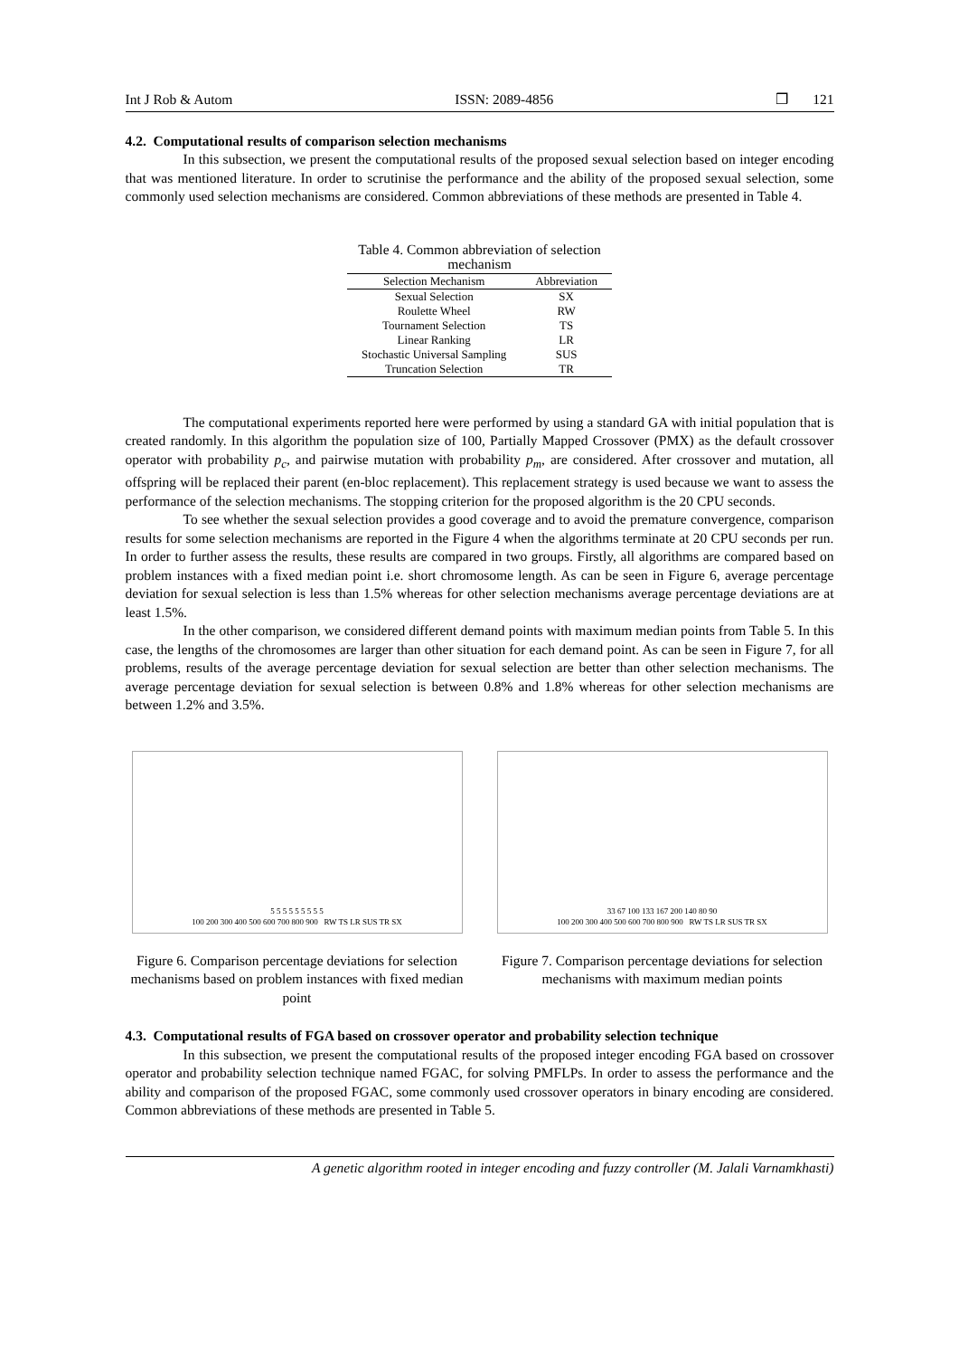Int J Rob & Autom ISSN: 2089-4856 ❒ 121
4.2. Computational results of comparison selection mechanisms
In this subsection, we present the computational results of the proposed sexual selection based on integer encoding that was mentioned literature. In order to scrutinise the performance and the ability of the proposed sexual selection, some commonly used selection mechanisms are considered. Common abbreviations of these methods are presented in Table 4.
Table 4. Common abbreviation of selection mechanism
| Selection Mechanism | Abbreviation |
| --- | --- |
| Sexual Selection | SX |
| Roulette Wheel | RW |
| Tournament Selection | TS |
| Linear Ranking | LR |
| Stochastic Universal Sampling | SUS |
| Truncation Selection | TR |
The computational experiments reported here were performed by using a standard GA with initial population that is created randomly. In this algorithm the population size of 100, Partially Mapped Crossover (PMX) as the default crossover operator with probability p<sub>c</sub>, and pairwise mutation with probability p<sub>m</sub>, are considered. After crossover and mutation, all offspring will be replaced their parent (en-bloc replacement). This replacement strategy is used because we want to assess the performance of the selection mechanisms. The stopping criterion for the proposed algorithm is the 20 CPU seconds.
To see whether the sexual selection provides a good coverage and to avoid the premature convergence, comparison results for some selection mechanisms are reported in the Figure 4 when the algorithms terminate at 20 CPU seconds per run. In order to further assess the results, these results are compared in two groups. Firstly, all algorithms are compared based on problem instances with a fixed median point i.e. short chromosome length. As can be seen in Figure 6, average percentage deviation for sexual selection is less than 1.5% whereas for other selection mechanisms average percentage deviations are at least 1.5%.
In the other comparison, we considered different demand points with maximum median points from Table 5. In this case, the lengths of the chromosomes are larger than other situation for each demand point. As can be seen in Figure 7, for all problems, results of the average percentage deviation for sexual selection are better than other selection mechanisms. The average percentage deviation for sexual selection is between 0.8% and 1.8% whereas for other selection mechanisms are between 1.2% and 3.5%.
5 5 5 5 5 5 5 5 5
100 200 300 400 500 600 700 800 900 RW TS LR SUS TR SX
Figure 6. Comparison percentage deviations for selection mechanisms based on problem instances with fixed median point
33 67 100 133 167 200 140 80 90
100 200 300 400 500 600 700 800 900 RW TS LR SUS TR SX
Figure 7. Comparison percentage deviations for selection mechanisms with maximum median points
4.3. Computational results of FGA based on crossover operator and probability selection technique
In this subsection, we present the computational results of the proposed integer encoding FGA based on crossover operator and probability selection technique named FGAC, for solving PMFLPs. In order to assess the performance and the ability and comparison of the proposed FGAC, some commonly used crossover operators in binary encoding are considered. Common abbreviations of these methods are presented in Table 5.
A genetic algorithm rooted in integer encoding and fuzzy controller (M. Jalali Varnamkhasti)